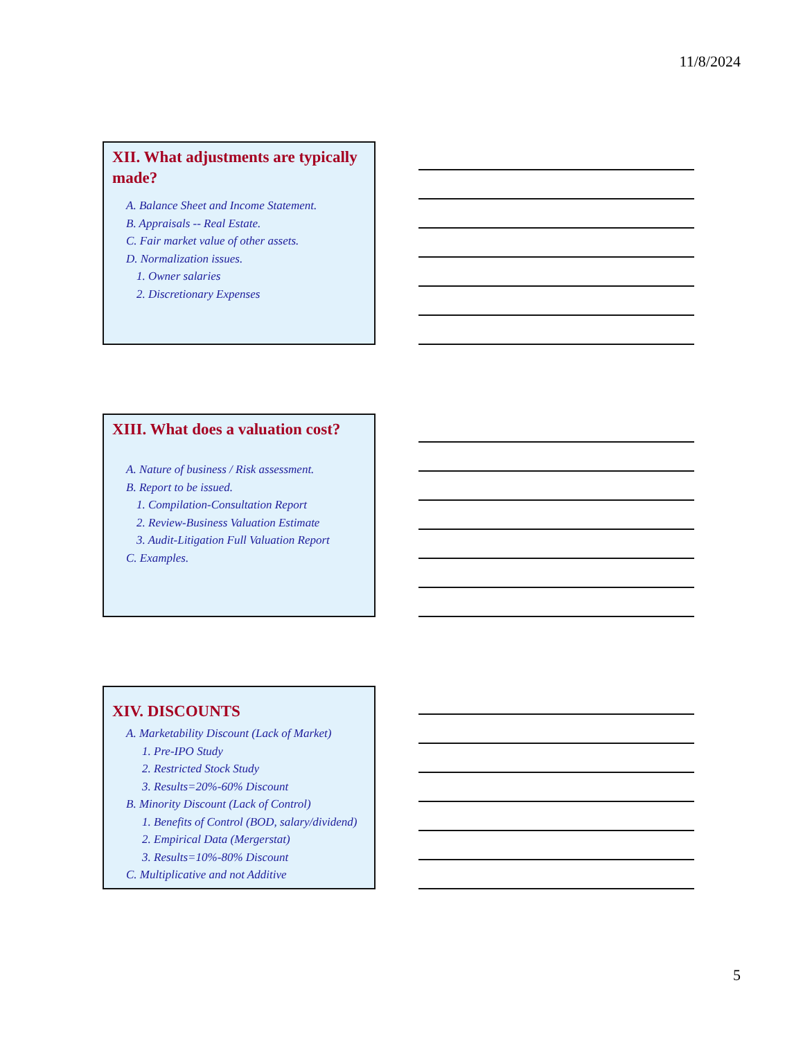11/8/2024
XII. What adjustments are typically made?
A. Balance Sheet and Income Statement.
B. Appraisals -- Real Estate.
C. Fair market value of other assets.
D. Normalization issues.
1. Owner salaries
2. Discretionary Expenses
XIII. What does a valuation cost?
A. Nature of business / Risk assessment.
B. Report to be issued.
1. Compilation-Consultation Report
2. Review-Business Valuation Estimate
3. Audit-Litigation Full Valuation Report
C. Examples.
XIV. DISCOUNTS
A. Marketability Discount (Lack of Market)
1. Pre-IPO Study
2. Restricted Stock Study
3. Results=20%-60% Discount
B. Minority Discount (Lack of Control)
1. Benefits of Control (BOD, salary/dividend)
2. Empirical Data (Mergerstat)
3. Results=10%-80% Discount
C. Multiplicative and not Additive
5